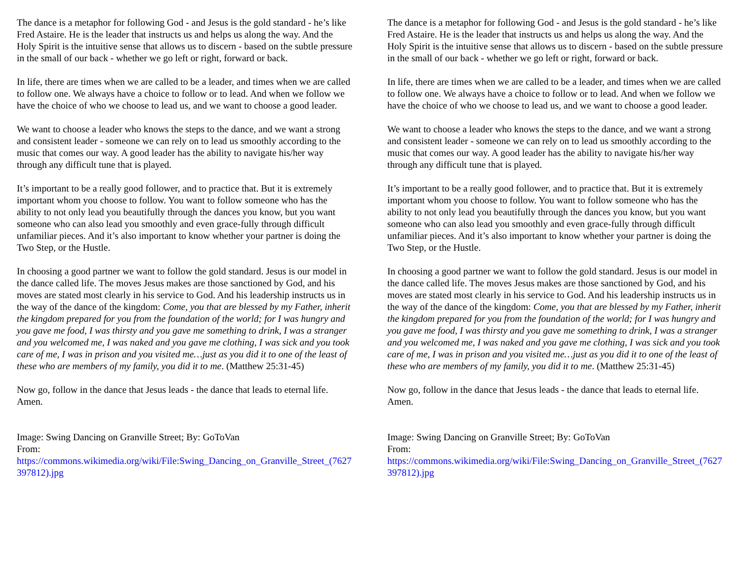The dance is a metaphor for following God - and Jesus is the gold standard - he’s like Fred Astaire. He is the leader that instructs us and helps us along the way. And the Holy Spirit is the intuitive sense that allows us to discern - based on the subtle pressure in the small of our back - whether we go left or right, forward or back.
In life, there are times when we are called to be a leader, and times when we are called to follow one. We always have a choice to follow or to lead. And when we follow we have the choice of who we choose to lead us, and we want to choose a good leader.
We want to choose a leader who knows the steps to the dance, and we want a strong and consistent leader - someone we can rely on to lead us smoothly according to the music that comes our way. A good leader has the ability to navigate his/her way through any difficult tune that is played.
It’s important to be a really good follower, and to practice that. But it is extremely important whom you choose to follow. You want to follow someone who has the ability to not only lead you beautifully through the dances you know, but you want someone who can also lead you smoothly and even grace-fully through difficult unfamiliar pieces. And it’s also important to know whether your partner is doing the Two Step, or the Hustle.
In choosing a good partner we want to follow the gold standard. Jesus is our model in the dance called life. The moves Jesus makes are those sanctioned by God, and his moves are stated most clearly in his service to God. And his leadership instructs us in the way of the dance of the kingdom: Come, you that are blessed by my Father, inherit the kingdom prepared for you from the foundation of the world; for I was hungry and you gave me food, I was thirsty and you gave me something to drink, I was a stranger and you welcomed me, I was naked and you gave me clothing, I was sick and you took care of me, I was in prison and you visited me…just as you did it to one of the least of these who are members of my family, you did it to me. (Matthew 25:31-45)
Now go, follow in the dance that Jesus leads - the dance that leads to eternal life. Amen.
Image: Swing Dancing on Granville Street; By: GoToVan
From:
https://commons.wikimedia.org/wiki/File:Swing_Dancing_on_Granville_Street_(7627397812).jpg
The dance is a metaphor for following God - and Jesus is the gold standard - he’s like Fred Astaire. He is the leader that instructs us and helps us along the way. And the Holy Spirit is the intuitive sense that allows us to discern - based on the subtle pressure in the small of our back - whether we go left or right, forward or back.
In life, there are times when we are called to be a leader, and times when we are called to follow one. We always have a choice to follow or to lead. And when we follow we have the choice of who we choose to lead us, and we want to choose a good leader.
We want to choose a leader who knows the steps to the dance, and we want a strong and consistent leader - someone we can rely on to lead us smoothly according to the music that comes our way. A good leader has the ability to navigate his/her way through any difficult tune that is played.
It’s important to be a really good follower, and to practice that. But it is extremely important whom you choose to follow. You want to follow someone who has the ability to not only lead you beautifully through the dances you know, but you want someone who can also lead you smoothly and even grace-fully through difficult unfamiliar pieces. And it’s also important to know whether your partner is doing the Two Step, or the Hustle.
In choosing a good partner we want to follow the gold standard. Jesus is our model in the dance called life. The moves Jesus makes are those sanctioned by God, and his moves are stated most clearly in his service to God. And his leadership instructs us in the way of the dance of the kingdom: Come, you that are blessed by my Father, inherit the kingdom prepared for you from the foundation of the world; for I was hungry and you gave me food, I was thirsty and you gave me something to drink, I was a stranger and you welcomed me, I was naked and you gave me clothing, I was sick and you took care of me, I was in prison and you visited me…just as you did it to one of the least of these who are members of my family, you did it to me. (Matthew 25:31-45)
Now go, follow in the dance that Jesus leads - the dance that leads to eternal life. Amen.
Image: Swing Dancing on Granville Street; By: GoToVan
From:
https://commons.wikimedia.org/wiki/File:Swing_Dancing_on_Granville_Street_(7627397812).jpg